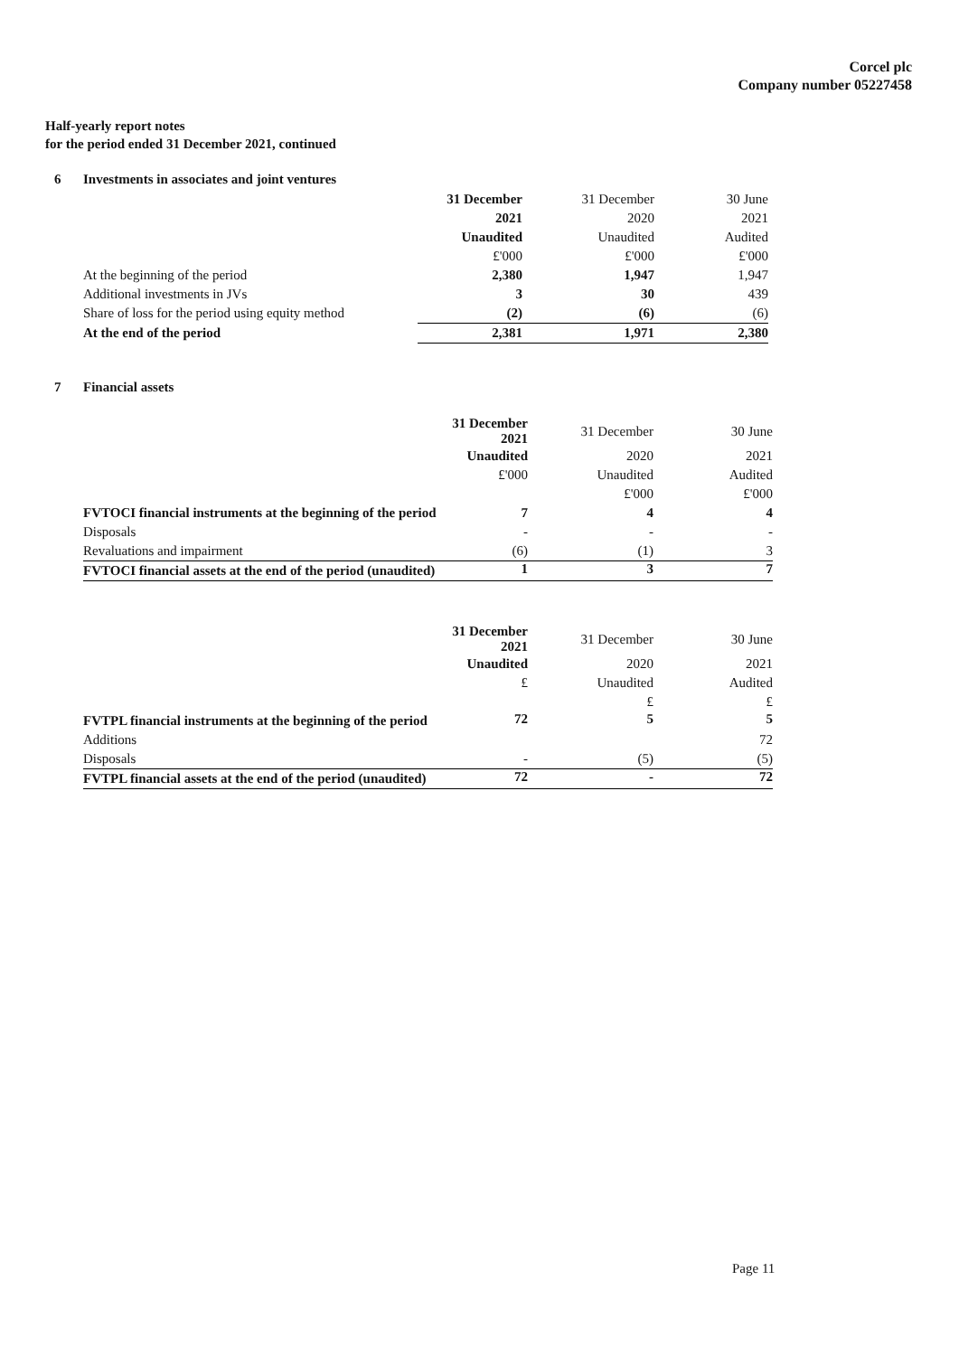Corcel plc
Company number 05227458
Half-yearly report notes
for the period ended 31 December 2021, continued
6 Investments in associates and joint ventures
| | 31 December | 31 December | 30 June |
| | 2021 | 2020 | 2021 |
| | Unaudited | Unaudited | Audited |
| | £'000 | £'000 | £'000 |
| At the beginning of the period | 2,380 | 1,947 | 1,947 |
| Additional investments in JVs | 3 | 30 | 439 |
| Share of loss for the period using equity method | (2) | (6) | (6) |
| At the end of the period | 2,381 | 1,971 | 2,380 |
7 Financial assets
| | 31 December 2021 | 31 December | 30 June |
| | Unaudited | 2020 | 2021 |
| | £'000 | Unaudited | Audited |
| | | £'000 | £'000 |
| FVTOCI financial instruments at the beginning of the period | 7 | 4 | 4 |
| Disposals | - | - | - |
| Revaluations and impairment | (6) | (1) | 3 |
| FVTOCI financial assets at the end of the period (unaudited) | 1 | 3 | 7 |
| | 31 December 2021 | 31 December | 30 June |
| | Unaudited | 2020 | 2021 |
| | £ | Unaudited | Audited |
| | | £ | £ |
| FVTPL financial instruments at the beginning of the period | 72 | 5 | 5 |
| Additions | | | 72 |
| Disposals | - | (5) | (5) |
| FVTPL financial assets at the end of the period (unaudited) | 72 | - | 72 |
Page 11